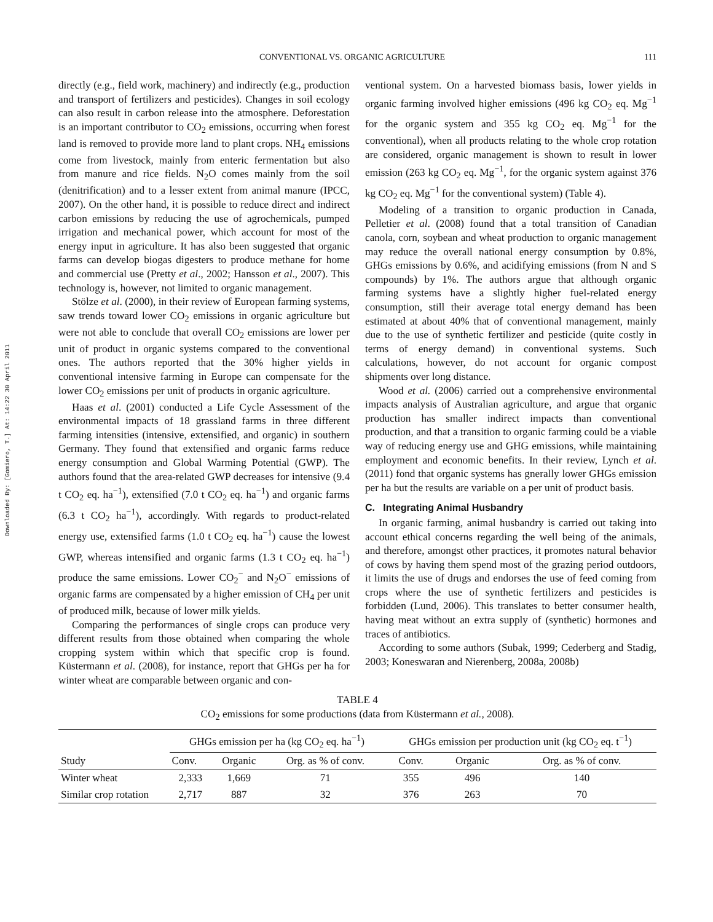CONVENTIONAL VS. ORGANIC AGRICULTURE 111
Downloaded By: [Gomiero, T.] At: 14:22 30 April 2011
directly (e.g., field work, machinery) and indirectly (e.g., production and transport of fertilizers and pesticides). Changes in soil ecology can also result in carbon release into the atmosphere. Deforestation is an important contributor to CO<sub>2</sub> emissions, occurring when forest land is removed to provide more land to plant crops. NH<sub>4</sub> emissions come from livestock, mainly from enteric fermentation but also from manure and rice fields. N<sub>2</sub>O comes mainly from the soil (denitrification) and to a lesser extent from animal manure (IPCC, 2007). On the other hand, it is possible to reduce direct and indirect carbon emissions by reducing the use of agrochemicals, pumped irrigation and mechanical power, which account for most of the energy input in agriculture. It has also been suggested that organic farms can develop biogas digesters to produce methane for home and commercial use (Pretty et al., 2002; Hansson et al., 2007). This technology is, however, not limited to organic management.
Stölze et al. (2000), in their review of European farming systems, saw trends toward lower CO<sub>2</sub> emissions in organic agriculture but were not able to conclude that overall CO<sub>2</sub> emissions are lower per unit of product in organic systems compared to the conventional ones. The authors reported that the 30% higher yields in conventional intensive farming in Europe can compensate for the lower CO<sub>2</sub> emissions per unit of products in organic agriculture.
Haas et al. (2001) conducted a Life Cycle Assessment of the environmental impacts of 18 grassland farms in three different farming intensities (intensive, extensified, and organic) in southern Germany. They found that extensified and organic farms reduce energy consumption and Global Warming Potential (GWP). The authors found that the area-related GWP decreases for intensive (9.4 t CO<sub>2</sub> eq. ha<sup>−1</sup>), extensified (7.0 t CO<sub>2</sub> eq. ha<sup>−1</sup>) and organic farms (6.3 t CO<sub>2</sub> ha<sup>−1</sup>), accordingly. With regards to product-related energy use, extensified farms (1.0 t CO<sub>2</sub> eq. ha<sup>−1</sup>) cause the lowest GWP, whereas intensified and organic farms (1.3 t CO<sub>2</sub> eq. ha<sup>−1</sup>) produce the same emissions. Lower CO<sub>2</sub><sup>−</sup> and N<sub>2</sub>O<sup>−</sup> emissions of organic farms are compensated by a higher emission of CH<sub>4</sub> per unit of produced milk, because of lower milk yields.
Comparing the performances of single crops can produce very different results from those obtained when comparing the whole cropping system within which that specific crop is found. Küstermann et al. (2008), for instance, report that GHGs per ha for winter wheat are comparable between organic and con-
ventional system. On a harvested biomass basis, lower yields in organic farming involved higher emissions (496 kg CO<sub>2</sub> eq. Mg<sup>−1</sup> for the organic system and 355 kg CO<sub>2</sub> eq. Mg<sup>−1</sup> for the conventional), when all products relating to the whole crop rotation are considered, organic management is shown to result in lower emission (263 kg CO<sub>2</sub> eq. Mg<sup>−1</sup>, for the organic system against 376 kg CO<sub>2</sub> eq. Mg<sup>−1</sup> for the conventional system) (Table 4).
Modeling of a transition to organic production in Canada, Pelletier et al. (2008) found that a total transition of Canadian canola, corn, soybean and wheat production to organic management may reduce the overall national energy consumption by 0.8%, GHGs emissions by 0.6%, and acidifying emissions (from N and S compounds) by 1%. The authors argue that although organic farming systems have a slightly higher fuel-related energy consumption, still their average total energy demand has been estimated at about 40% that of conventional management, mainly due to the use of synthetic fertilizer and pesticide (quite costly in terms of energy demand) in conventional systems. Such calculations, however, do not account for organic compost shipments over long distance.
Wood et al. (2006) carried out a comprehensive environmental impacts analysis of Australian agriculture, and argue that organic production has smaller indirect impacts than conventional production, and that a transition to organic farming could be a viable way of reducing energy use and GHG emissions, while maintaining employment and economic benefits. In their review, Lynch et al. (2011) fond that organic systems has gnerally lower GHGs emission per ha but the results are variable on a per unit of product basis.
C. Integrating Animal Husbandry
In organic farming, animal husbandry is carried out taking into account ethical concerns regarding the well being of the animals, and therefore, amongst other practices, it promotes natural behavior of cows by having them spend most of the grazing period outdoors, it limits the use of drugs and endorses the use of feed coming from crops where the use of synthetic fertilizers and pesticides is forbidden (Lund, 2006). This translates to better consumer health, having meat without an extra supply of (synthetic) hormones and traces of antibiotics.
According to some authors (Subak, 1999; Cederberg and Stadig, 2003; Koneswaran and Nierenberg, 2008a, 2008b)
TABLE 4
CO<sub>2</sub> emissions for some productions (data from Küstermann et al., 2008).
| Study | GHGs emission per ha (kg CO<sub>2</sub> eq. ha<sup>−1</sup>) | | | GHGs emission per production unit (kg CO<sub>2</sub> eq. t<sup>−1</sup>) | | |
| --- | --- | --- | --- | --- | --- | --- |
| | Conv. | Organic | Org. as % of conv. | Conv. | Organic | Org. as % of conv. |
| Winter wheat | 2,333 | 1,669 | 71 | 355 | 496 | 140 |
| Similar crop rotation | 2,717 | 887 | 32 | 376 | 263 | 70 |